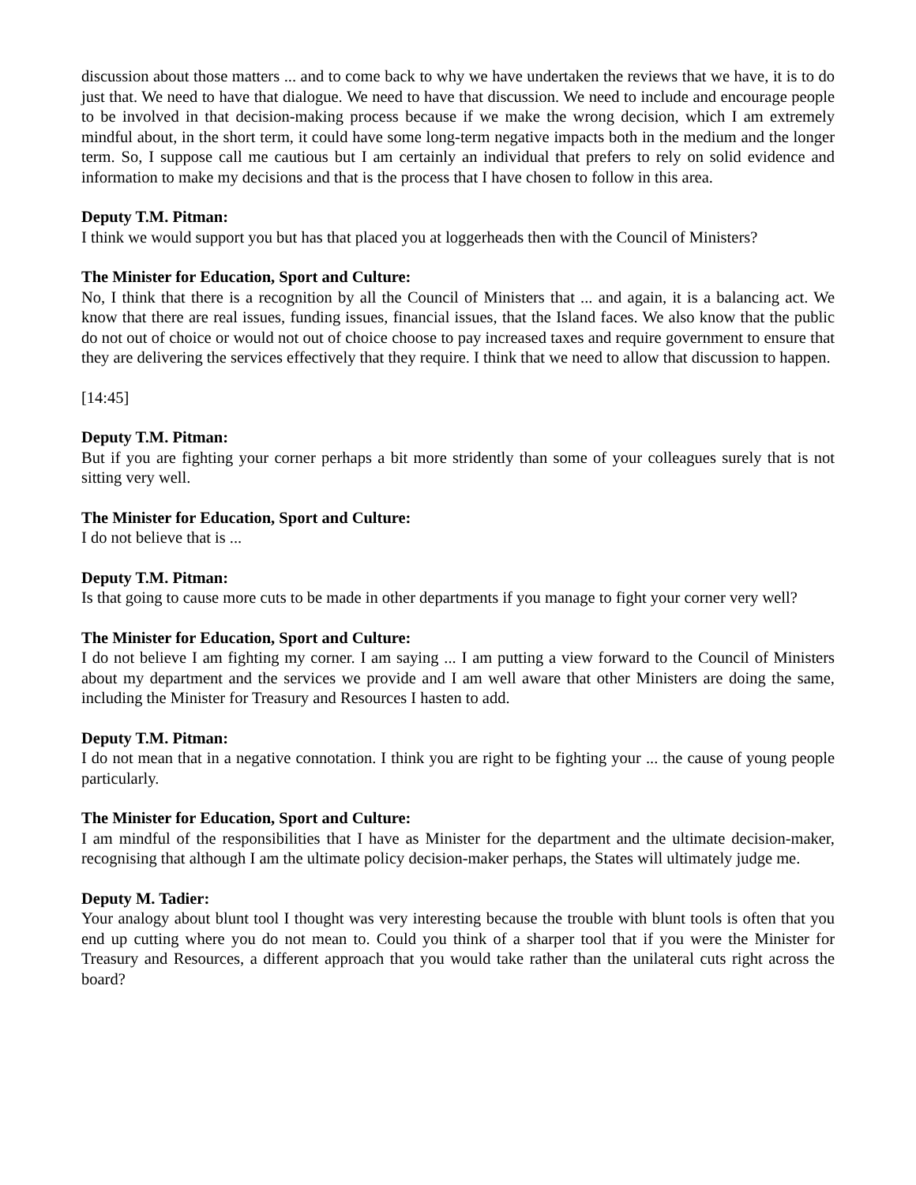discussion about those matters ... and to come back to why we have undertaken the reviews that we have, it is to do just that. We need to have that dialogue. We need to have that discussion. We need to include and encourage people to be involved in that decision-making process because if we make the wrong decision, which I am extremely mindful about, in the short term, it could have some long-term negative impacts both in the medium and the longer term. So, I suppose call me cautious but I am certainly an individual that prefers to rely on solid evidence and information to make my decisions and that is the process that I have chosen to follow in this area.
Deputy T.M. Pitman:
I think we would support you but has that placed you at loggerheads then with the Council of Ministers?
The Minister for Education, Sport and Culture:
No, I think that there is a recognition by all the Council of Ministers that ... and again, it is a balancing act. We know that there are real issues, funding issues, financial issues, that the Island faces. We also know that the public do not out of choice or would not out of choice choose to pay increased taxes and require government to ensure that they are delivering the services effectively that they require. I think that we need to allow that discussion to happen.
[14:45]
Deputy T.M. Pitman:
But if you are fighting your corner perhaps a bit more stridently than some of your colleagues surely that is not sitting very well.
The Minister for Education, Sport and Culture:
I do not believe that is ...
Deputy T.M. Pitman:
Is that going to cause more cuts to be made in other departments if you manage to fight your corner very well?
The Minister for Education, Sport and Culture:
I do not believe I am fighting my corner. I am saying ... I am putting a view forward to the Council of Ministers about my department and the services we provide and I am well aware that other Ministers are doing the same, including the Minister for Treasury and Resources I hasten to add.
Deputy T.M. Pitman:
I do not mean that in a negative connotation. I think you are right to be fighting your ... the cause of young people particularly.
The Minister for Education, Sport and Culture:
I am mindful of the responsibilities that I have as Minister for the department and the ultimate decision-maker, recognising that although I am the ultimate policy decision-maker perhaps, the States will ultimately judge me.
Deputy M. Tadier:
Your analogy about blunt tool I thought was very interesting because the trouble with blunt tools is often that you end up cutting where you do not mean to. Could you think of a sharper tool that if you were the Minister for Treasury and Resources, a different approach that you would take rather than the unilateral cuts right across the board?